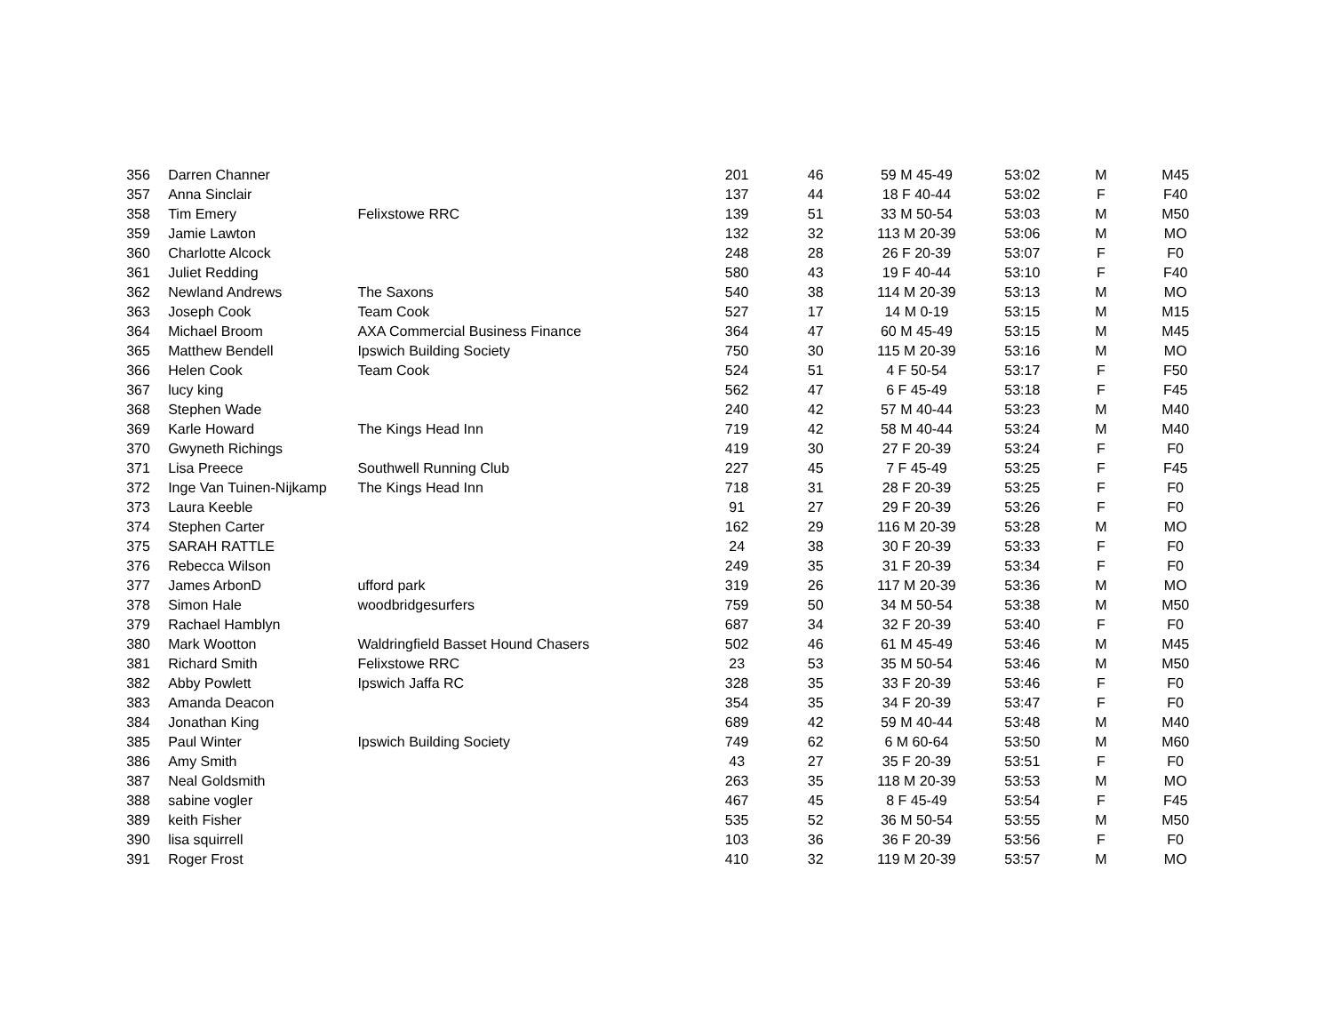| 356 | Darren Channer | | 201 | 46 | 59 M 45-49 | 53:02 | M | M45 |
| 357 | Anna Sinclair | | 137 | 44 | 18 F 40-44 | 53:02 | F | F40 |
| 358 | Tim Emery | Felixstowe RRC | 139 | 51 | 33 M 50-54 | 53:03 | M | M50 |
| 359 | Jamie Lawton | | 132 | 32 | 113 M 20-39 | 53:06 | M | MO |
| 360 | Charlotte Alcock | | 248 | 28 | 26 F 20-39 | 53:07 | F | F0 |
| 361 | Juliet Redding | | 580 | 43 | 19 F 40-44 | 53:10 | F | F40 |
| 362 | Newland Andrews | The Saxons | 540 | 38 | 114 M 20-39 | 53:13 | M | MO |
| 363 | Joseph Cook | Team Cook | 527 | 17 | 14 M 0-19 | 53:15 | M | M15 |
| 364 | Michael Broom | AXA Commercial Business Finance | 364 | 47 | 60 M 45-49 | 53:15 | M | M45 |
| 365 | Matthew Bendell | Ipswich Building Society | 750 | 30 | 115 M 20-39 | 53:16 | M | MO |
| 366 | Helen Cook | Team Cook | 524 | 51 | 4 F 50-54 | 53:17 | F | F50 |
| 367 | lucy king | | 562 | 47 | 6 F 45-49 | 53:18 | F | F45 |
| 368 | Stephen Wade | | 240 | 42 | 57 M 40-44 | 53:23 | M | M40 |
| 369 | Karle Howard | The Kings Head Inn | 719 | 42 | 58 M 40-44 | 53:24 | M | M40 |
| 370 | Gwyneth Richings | | 419 | 30 | 27 F 20-39 | 53:24 | F | F0 |
| 371 | Lisa Preece | Southwell Running Club | 227 | 45 | 7 F 45-49 | 53:25 | F | F45 |
| 372 | Inge Van Tuinen-Nijkamp | The Kings Head Inn | 718 | 31 | 28 F 20-39 | 53:25 | F | F0 |
| 373 | Laura Keeble | | 91 | 27 | 29 F 20-39 | 53:26 | F | F0 |
| 374 | Stephen Carter | | 162 | 29 | 116 M 20-39 | 53:28 | M | MO |
| 375 | SARAH RATTLE | | 24 | 38 | 30 F 20-39 | 53:33 | F | F0 |
| 376 | Rebecca Wilson | | 249 | 35 | 31 F 20-39 | 53:34 | F | F0 |
| 377 | James ArbonD | ufford park | 319 | 26 | 117 M 20-39 | 53:36 | M | MO |
| 378 | Simon Hale | woodbridgesurfers | 759 | 50 | 34 M 50-54 | 53:38 | M | M50 |
| 379 | Rachael Hamblyn | | 687 | 34 | 32 F 20-39 | 53:40 | F | F0 |
| 380 | Mark Wootton | Waldringfield Basset Hound Chasers | 502 | 46 | 61 M 45-49 | 53:46 | M | M45 |
| 381 | Richard Smith | Felixstowe RRC | 23 | 53 | 35 M 50-54 | 53:46 | M | M50 |
| 382 | Abby Powlett | Ipswich Jaffa RC | 328 | 35 | 33 F 20-39 | 53:46 | F | F0 |
| 383 | Amanda Deacon | | 354 | 35 | 34 F 20-39 | 53:47 | F | F0 |
| 384 | Jonathan King | | 689 | 42 | 59 M 40-44 | 53:48 | M | M40 |
| 385 | Paul Winter | Ipswich Building Society | 749 | 62 | 6 M 60-64 | 53:50 | M | M60 |
| 386 | Amy Smith | | 43 | 27 | 35 F 20-39 | 53:51 | F | F0 |
| 387 | Neal Goldsmith | | 263 | 35 | 118 M 20-39 | 53:53 | M | MO |
| 388 | sabine vogler | | 467 | 45 | 8 F 45-49 | 53:54 | F | F45 |
| 389 | keith Fisher | | 535 | 52 | 36 M 50-54 | 53:55 | M | M50 |
| 390 | lisa squirrell | | 103 | 36 | 36 F 20-39 | 53:56 | F | F0 |
| 391 | Roger Frost | | 410 | 32 | 119 M 20-39 | 53:57 | M | MO |